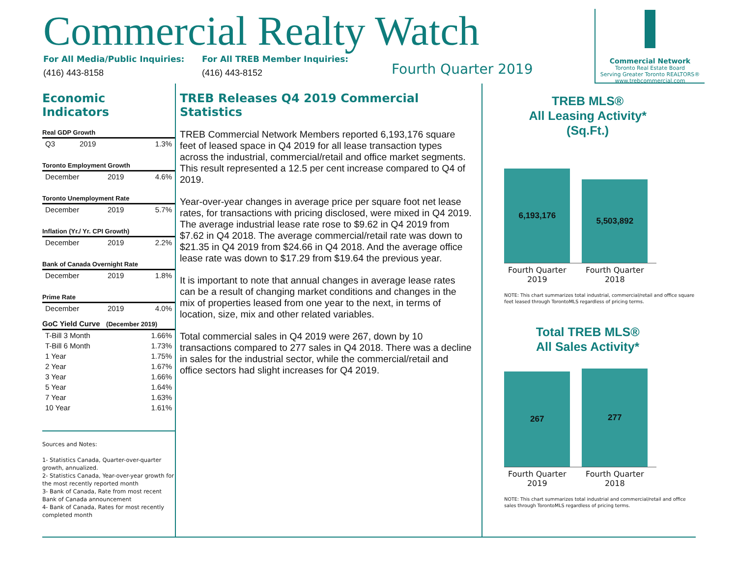Commercial Realty Watch
For All Media/Public Inquiries:
(416) 443-8158
For All TREB Member Inquiries:
(416) 443-8152
Fourth Quarter 2019
Commercial Network
Toronto Real Estate Board
Serving Greater Toronto REALTORS®
www.trebcommercial.com
Economic Indicators
Real GDP Growth
| Q3 | 2019 | 1.3% |
Toronto Employment Growth
| December | 2019 | 4.6% |
Toronto Unemployment Rate
| December | 2019 | 5.7% |
Inflation (Yr./ Yr. CPI Growth)
| December | 2019 | 2.2% |
Bank of Canada Overnight Rate
| December | 2019 | 1.8% |
Prime Rate
| December | 2019 | 4.0% |
GoC Yield Curve (December 2019)
| T-Bill 3 Month | 1.66% |
| T-Bill 6 Month | 1.73% |
| 1 Year | 1.75% |
| 2 Year | 1.67% |
| 3 Year | 1.66% |
| 5 Year | 1.64% |
| 7 Year | 1.63% |
| 10 Year | 1.61% |
Sources and Notes:
1- Statistics Canada, Quarter-over-quarter growth, annualized.
2- Statistics Canada, Year-over-year growth for the most recently reported month
3- Bank of Canada, Rate from most recent Bank of Canada announcement
4- Bank of Canada, Rates for most recently completed month
TREB Releases Q4 2019 Commercial Statistics
TREB Commercial Network Members reported 6,193,176 square feet of leased space in Q4 2019 for all lease transaction types across the industrial, commercial/retail and office market segments. This result represented a 12.5 per cent increase compared to Q4 of 2019.
Year-over-year changes in average price per square foot net lease rates, for transactions with pricing disclosed, were mixed in Q4 2019. The average industrial lease rate rose to $9.62 in Q4 2019 from $7.62 in Q4 2018. The average commercial/retail rate was down to $21.35 in Q4 2019 from $24.66 in Q4 2018. And the average office lease rate was down to $17.29 from $19.64 the previous year.
It is important to note that annual changes in average lease rates can be a result of changing market conditions and changes in the mix of properties leased from one year to the next, in terms of location, size, mix and other related variables.
Total commercial sales in Q4 2019 were 267, down by 10 transactions compared to 277 sales in Q4 2018. There was a decline in sales for the industrial sector, while the commercial/retail and office sectors had slight increases for Q4 2019.
TREB MLS®
All Leasing Activity*
(Sq.Ft.)
6,193,176
5,503,892
Fourth Quarter 2019
Fourth Quarter 2018
NOTE: This chart summarizes total industrial, commercial/retail and office square feet leased through TorontoMLS regardless of pricing terms.
Total TREB MLS®
All Sales Activity*
267
277
Fourth Quarter 2019
Fourth Quarter 2018
NOTE: This chart summarizes total industrial and commercial/retail and office sales through TorontoMLS regardless of pricing terms.